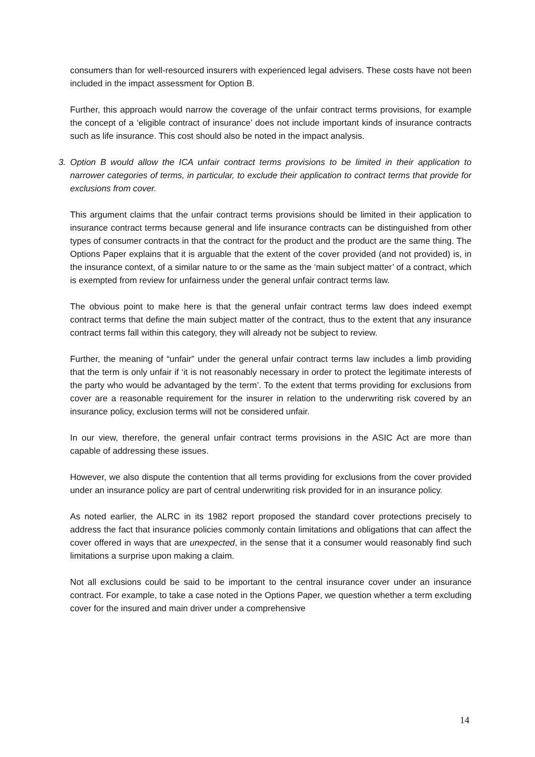consumers than for well-resourced insurers with experienced legal advisers. These costs have not been included in the impact assessment for Option B.
Further, this approach would narrow the coverage of the unfair contract terms provisions, for example the concept of a ‘eligible contract of insurance’ does not include important kinds of insurance contracts such as life insurance. This cost should also be noted in the impact analysis.
3. Option B would allow the ICA unfair contract terms provisions to be limited in their application to narrower categories of terms, in particular, to exclude their application to contract terms that provide for exclusions from cover.
This argument claims that the unfair contract terms provisions should be limited in their application to insurance contract terms because general and life insurance contracts can be distinguished from other types of consumer contracts in that the contract for the product and the product are the same thing. The Options Paper explains that it is arguable that the extent of the cover provided (and not provided) is, in the insurance context, of a similar nature to or the same as the ‘main subject matter’ of a contract, which is exempted from review for unfairness under the general unfair contract terms law.
The obvious point to make here is that the general unfair contract terms law does indeed exempt contract terms that define the main subject matter of the contract, thus to the extent that any insurance contract terms fall within this category, they will already not be subject to review.
Further, the meaning of “unfair” under the general unfair contract terms law includes a limb providing that the term is only unfair if ‘it is not reasonably necessary in order to protect the legitimate interests of the party who would be advantaged by the term’. To the extent that terms providing for exclusions from cover are a reasonable requirement for the insurer in relation to the underwriting risk covered by an insurance policy, exclusion terms will not be considered unfair.
In our view, therefore, the general unfair contract terms provisions in the ASIC Act are more than capable of addressing these issues.
However, we also dispute the contention that all terms providing for exclusions from the cover provided under an insurance policy are part of central underwriting risk provided for in an insurance policy.
As noted earlier, the ALRC in its 1982 report proposed the standard cover protections precisely to address the fact that insurance policies commonly contain limitations and obligations that can affect the cover offered in ways that are unexpected, in the sense that it a consumer would reasonably find such limitations a surprise upon making a claim.
Not all exclusions could be said to be important to the central insurance cover under an insurance contract. For example, to take a case noted in the Options Paper, we question whether a term excluding cover for the insured and main driver under a comprehensive
14